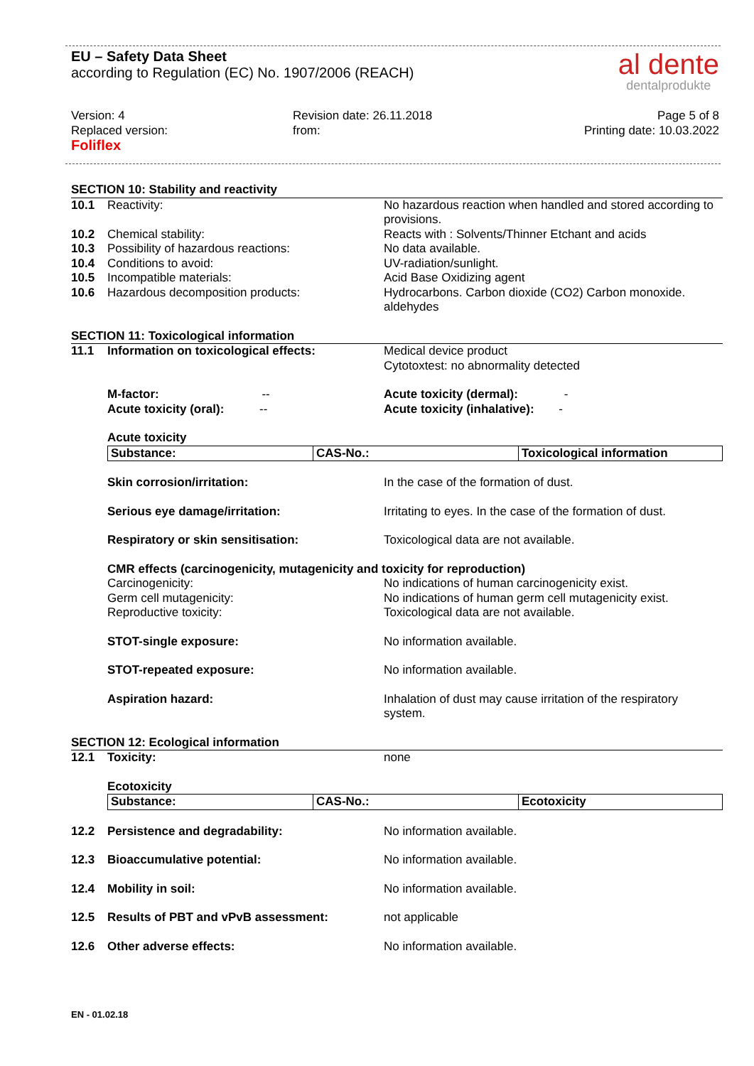EU – Safety Data Sheet
according to Regulation (EC) No. 1907/2006 (REACH)
al dente
dentalprodukte
Version: 4
Replaced version:
Foliflex
Revision date: 26.11.2018
from:
Page 5 of 8
Printing date: 10.03.2022
SECTION 10: Stability and reactivity
10.1 Reactivity: No hazardous reaction when handled and stored according to provisions.
10.2 Chemical stability: Reacts with : Solvents/Thinner Etchant and acids
10.3 Possibility of hazardous reactions: No data available.
10.4 Conditions to avoid: UV-radiation/sunlight.
10.5 Incompatible materials: Acid Base Oxidizing agent
10.6 Hazardous decomposition products: Hydrocarbons. Carbon dioxide (CO2) Carbon monoxide. aldehydes
SECTION 11: Toxicological information
11.1 Information on toxicological effects: Medical device product
Cytotoxtest: no abnormality detected
M-factor: --
Acute toxicity (oral): --
Acute toxicity (dermal): -
Acute toxicity (inhalative): -
Acute toxicity
| Substance: | CAS-No.: | Toxicological information |
| --- | --- | --- |
Skin corrosion/irritation: In the case of the formation of dust.
Serious eye damage/irritation: Irritating to eyes. In the case of the formation of dust.
Respiratory or skin sensitisation: Toxicological data are not available.
CMR effects (carcinogenicity, mutagenicity and toxicity for reproduction)
Carcinogenicity:
Germ cell mutagenicity:
Reproductive toxicity:
No indications of human carcinogenicity exist.
No indications of human germ cell mutagenicity exist.
Toxicological data are not available.
STOT-single exposure: No information available.
STOT-repeated exposure: No information available.
Aspiration hazard: Inhalation of dust may cause irritation of the respiratory system.
SECTION 12: Ecological information
12.1 Toxicity: none
Ecotoxicity
| Substance: | CAS-No.: | Ecotoxicity |
| --- | --- | --- |
12.2 Persistence and degradability: No information available.
12.3 Bioaccumulative potential: No information available.
12.4 Mobility in soil: No information available.
12.5 Results of PBT and vPvB assessment: not applicable
12.6 Other adverse effects: No information available.
EN - 01.02.18